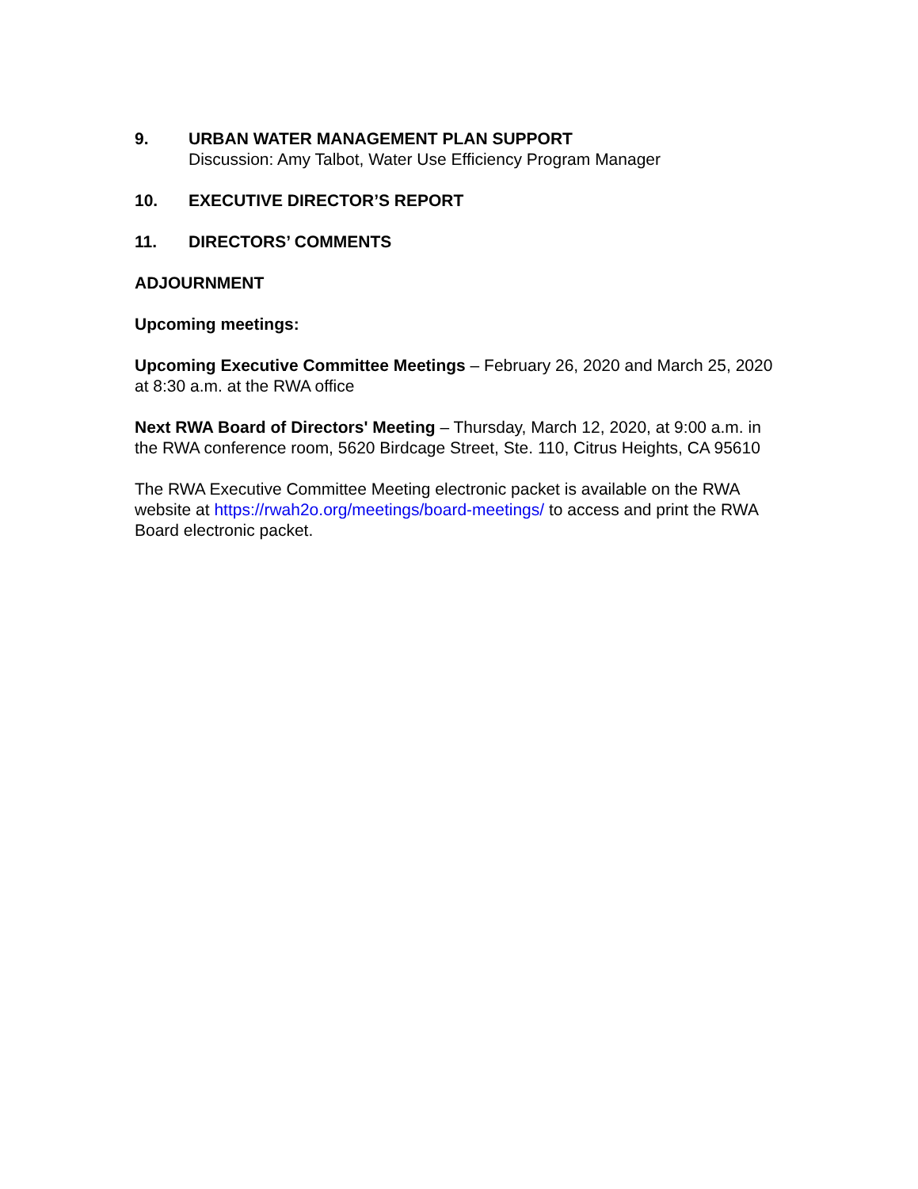9. URBAN WATER MANAGEMENT PLAN SUPPORT
Discussion: Amy Talbot, Water Use Efficiency Program Manager
10. EXECUTIVE DIRECTOR’S REPORT
11. DIRECTORS’ COMMENTS
ADJOURNMENT
Upcoming meetings:
Upcoming Executive Committee Meetings – February 26, 2020 and March 25, 2020 at 8:30 a.m. at the RWA office
Next RWA Board of Directors' Meeting – Thursday, March 12, 2020, at 9:00 a.m. in the RWA conference room, 5620 Birdcage Street, Ste. 110, Citrus Heights, CA 95610
The RWA Executive Committee Meeting electronic packet is available on the RWA website at https://rwah2o.org/meetings/board-meetings/ to access and print the RWA Board electronic packet.